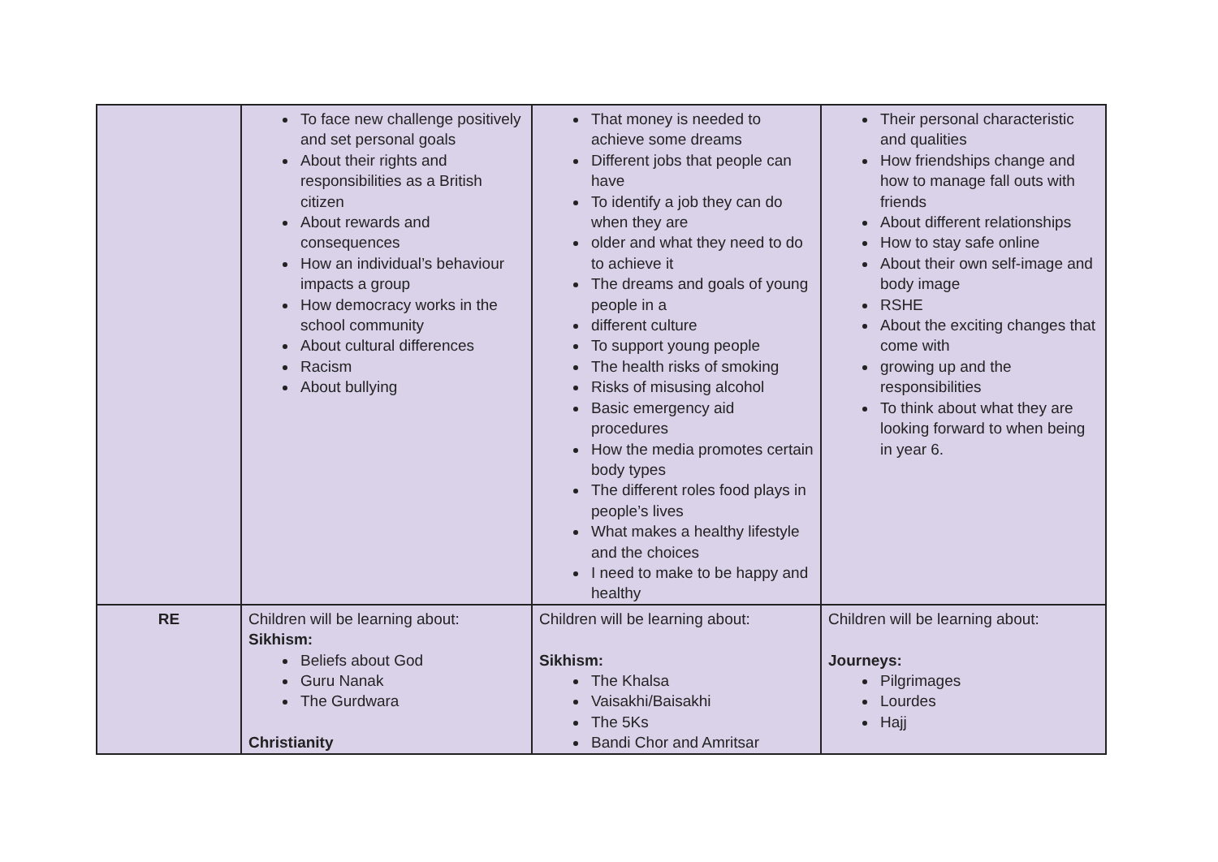| | To face new challenge positively and set personal goals About their rights and responsibilities as a British citizen About rewards and consequences How an individual’s behaviour impacts a group How democracy works in the school community About cultural differences Racism About bullying | That money is needed to achieve some dreams Different jobs that people can have To identify a job they can do when they are older and what they need to do to achieve it The dreams and goals of young people in a different culture To support young people The health risks of smoking Risks of misusing alcohol Basic emergency aid procedures How the media promotes certain body types The different roles food plays in people’s lives What makes a healthy lifestyle and the choices I need to make to be happy and healthy | Their personal characteristic and qualities How friendships change and how to manage fall outs with friends About different relationships How to stay safe online About their own self-image and body image RSHE About the exciting changes that come with growing up and the responsibilities To think about what they are looking forward to when being in year 6. |
| RE | Children will be learning about: Sikhism: Beliefs about God Guru Nanak The Gurdwara Christianity | Children will be learning about: Sikhism: The Khalsa Vaisakhi/Baisakhi The 5Ks Bandi Chor and Amritsar | Children will be learning about: Journeys: Pilgrimages Lourdes Hajj |